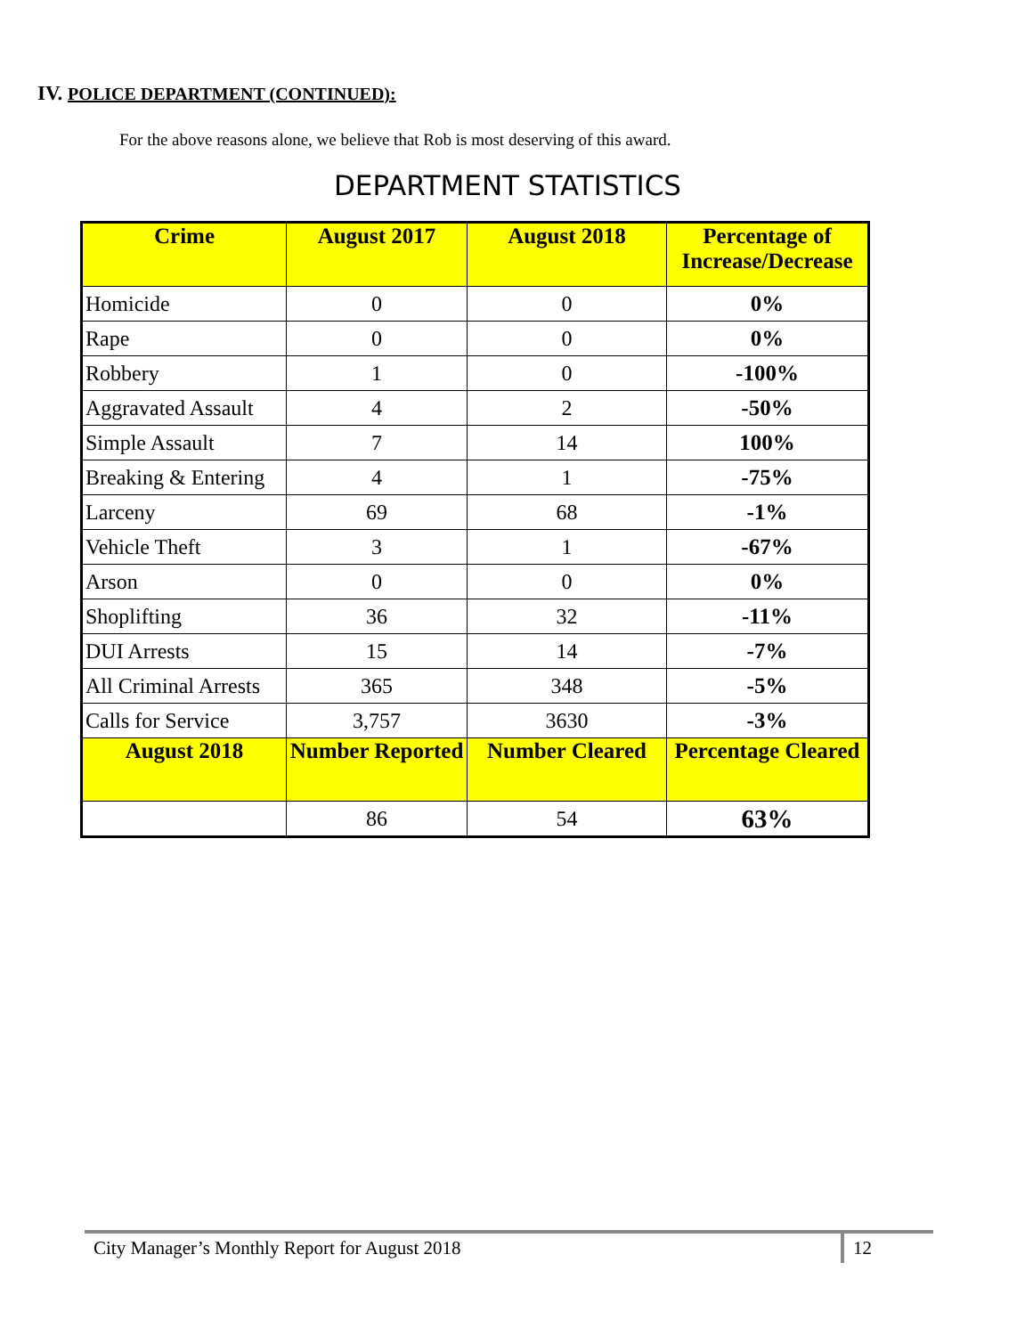IV. POLICE DEPARTMENT (CONTINUED):
For the above reasons alone, we believe that Rob is most deserving of this award.
DEPARTMENT STATISTICS
| Crime | August 2017 | August 2018 | Percentage of Increase/Decrease |
| --- | --- | --- | --- |
| Homicide | 0 | 0 | 0% |
| Rape | 0 | 0 | 0% |
| Robbery | 1 | 0 | -100% |
| Aggravated Assault | 4 | 2 | -50% |
| Simple Assault | 7 | 14 | 100% |
| Breaking & Entering | 4 | 1 | -75% |
| Larceny | 69 | 68 | -1% |
| Vehicle Theft | 3 | 1 | -67% |
| Arson | 0 | 0 | 0% |
| Shoplifting | 36 | 32 | -11% |
| DUI Arrests | 15 | 14 | -7% |
| All Criminal Arrests | 365 | 348 | -5% |
| Calls for Service | 3,757 | 3630 | -3% |
| August 2018 | Number Reported | Number Cleared | Percentage Cleared |
| | 86 | 54 | 63% |
City Manager’s Monthly Report for August 2018 12